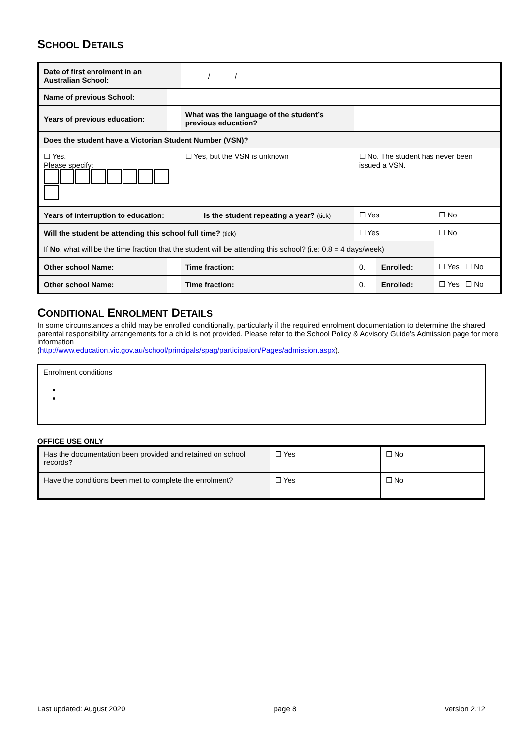SCHOOL DETAILS
| Date of first enrolment in an Australian School: | | | _____ / _____ / ______ | | | | |
| Name of previous School: | | | | | | | |
| Years of previous education: | | | What was the language of the student’s previous education? | | | | |
| Does the student have a Victorian Student Number (VSN)? | | | | | | | |
| ☐ Yes. Please specify: | | | ☐ Yes, but the VSN is unknown | | ☐ No. The student has never been issued a VSN. | | |
| Years of interruption to education: | | | Is the student repeating a year? (tick) | | ☐ Yes | | ☐ No |
| Will the student be attending this school full time? (tick) | | | | | ☐ Yes | | ☐ No |
| If No , what will be the time fraction that the student will be attending this school? (i.e: 0.8 = 4 days/week) | | | | | | | |
| Other school Name: | | | | Time fraction: | 0. | Enrolled: | ☐ Yes ☐ No |
| Other school Name: | | | | Time fraction: | 0. | Enrolled: | ☐ Yes ☐ No |
CONDITIONAL ENROLMENT DETAILS
In some circumstances a child may be enrolled conditionally, particularly if the required enrolment documentation to determine the shared parental responsibility arrangements for a child is not provided. Please refer to the School Policy & Advisory Guide’s Admission page for more information
(http://www.education.vic.gov.au/school/principals/spag/participation/Pages/admission.aspx).
Enrolment conditions
OFFICE USE ONLY
| Has the documentation been provided and retained on school records? | ☐ Yes | ☐ No |
| Have the conditions been met to complete the enrolment? | ☐ Yes | ☐ No |
Last updated: August 2020 page 8 version 2.12